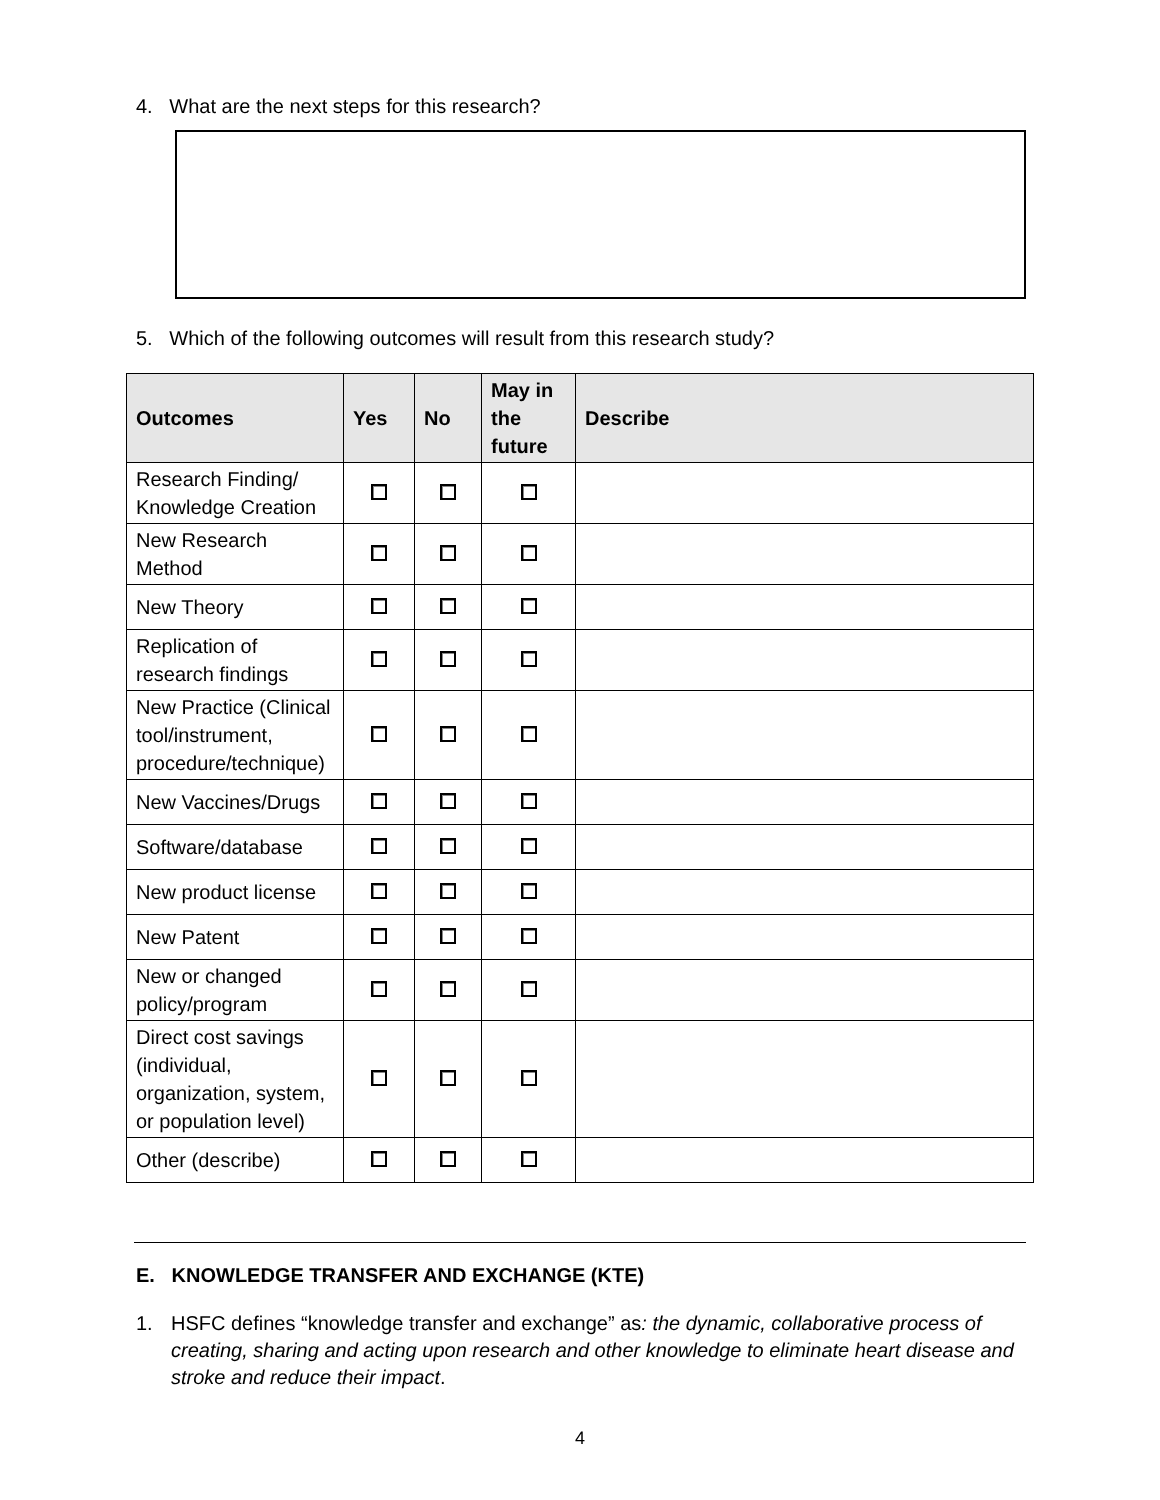4. What are the next steps for this research?
5. Which of the following outcomes will result from this research study?
| Outcomes | Yes | No | May in the future | Describe |
| --- | --- | --- | --- | --- |
| Research Finding/ Knowledge Creation | | | | |
| New Research Method | | | | |
| New Theory | | | | |
| Replication of research findings | | | | |
| New Practice (Clinical tool/instrument, procedure/technique) | | | | |
| New Vaccines/Drugs | | | | |
| Software/database | | | | |
| New product license | | | | |
| New Patent | | | | |
| New or changed policy/program | | | | |
| Direct cost savings (individual, organization, system, or population level) | | | | |
| Other (describe) | | | | |
E. KNOWLEDGE TRANSFER AND EXCHANGE (KTE)
1. HSFC defines “knowledge transfer and exchange” as: the dynamic, collaborative process of creating, sharing and acting upon research and other knowledge to eliminate heart disease and stroke and reduce their impact.
4